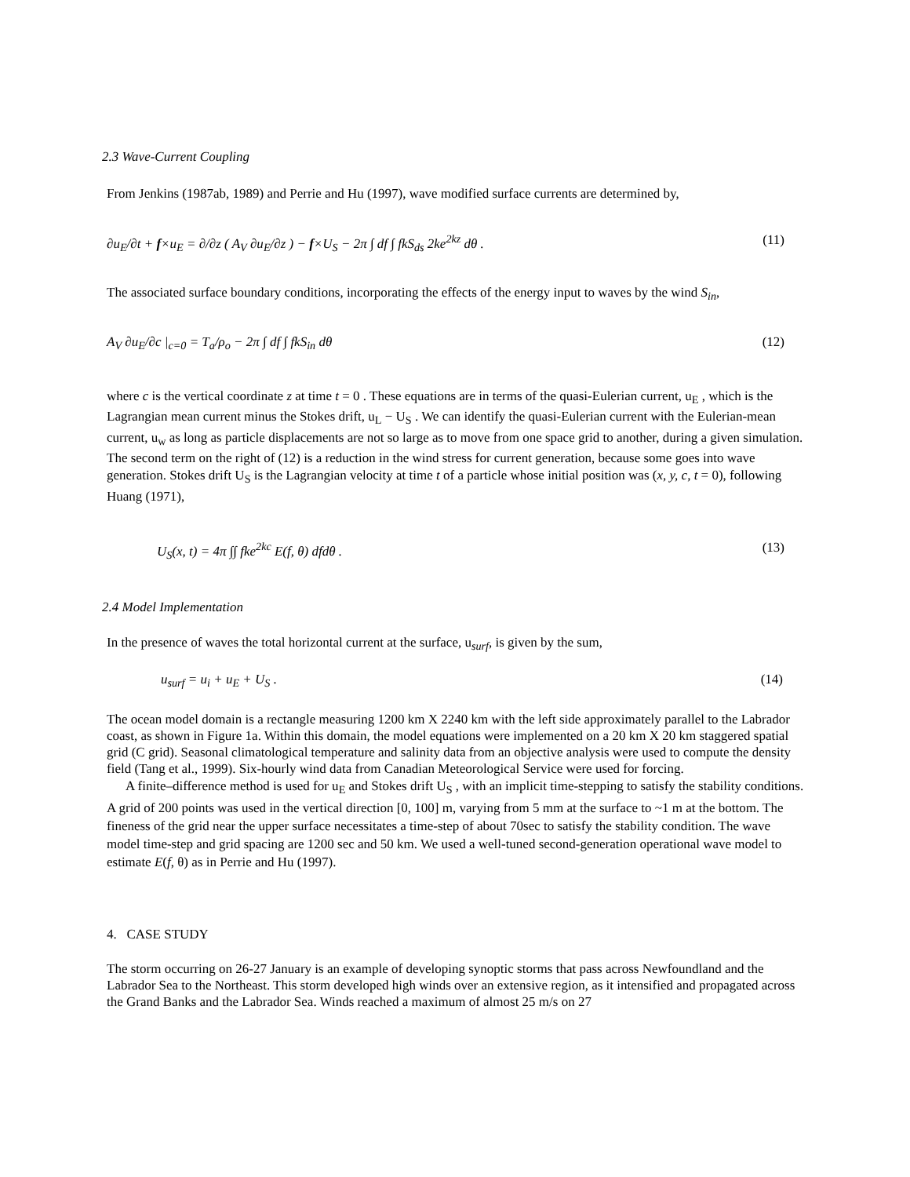2.3 Wave-Current Coupling
From Jenkins (1987ab, 1989) and Perrie and Hu (1997), wave modified surface currents are determined by,
∂u<sub>E</sub>/∂t + f×u<sub>E</sub> = ∂/∂z ( A<sub>V</sub> ∂u<sub>E</sub>/∂z ) − f×U<sub>S</sub> − 2π ∫ df ∫ fkS<sub>ds</sub> 2ke<sup>2kz</sup> dθ . (11)
The associated surface boundary conditions, incorporating the effects of the energy input to waves by the wind S<sub>in</sub>,
A<sub>V</sub> ∂u<sub>E</sub>/∂c |<sub>c=0</sub> = T<sub>a</sub>/ρ<sub>o</sub> − 2π ∫ df ∫ fkS<sub>in</sub> dθ (12)
where c is the vertical coordinate z at time t = 0 . These equations are in terms of the quasi-Eulerian current, u<sub>E</sub> , which is the Lagrangian mean current minus the Stokes drift, u<sub>L</sub> − U<sub>S</sub> . We can identify the quasi-Eulerian current with the Eulerian-mean current, u<sub>w</sub> as long as particle displacements are not so large as to move from one space grid to another, during a given simulation. The second term on the right of (12) is a reduction in the wind stress for current generation, because some goes into wave generation. Stokes drift U<sub>S</sub> is the Lagrangian velocity at time t of a particle whose initial position was (x, y, c, t = 0), following Huang (1971),
U<sub>S</sub>(x, t) = 4π ∫∫ fke<sup>2kc</sup> E(f, θ) dfdθ . (13)
2.4 Model Implementation
In the presence of waves the total horizontal current at the surface, u<sub>surf</sub>, is given by the sum,
u<sub>surf</sub> = u<sub>i</sub> + u<sub>E</sub> + U<sub>S</sub> . (14)
The ocean model domain is a rectangle measuring 1200 km X 2240 km with the left side approximately parallel to the Labrador coast, as shown in Figure 1a. Within this domain, the model equations were implemented on a 20 km X 20 km staggered spatial grid (C grid). Seasonal climatological temperature and salinity data from an objective analysis were used to compute the density field (Tang et al., 1999). Six-hourly wind data from Canadian Meteorological Service were used for forcing.
A finite–difference method is used for u<sub>E</sub> and Stokes drift U<sub>S</sub> , with an implicit time-stepping to satisfy the stability conditions. A grid of 200 points was used in the vertical direction [0, 100] m, varying from 5 mm at the surface to ~1 m at the bottom. The fineness of the grid near the upper surface necessitates a time-step of about 70sec to satisfy the stability condition. The wave model time-step and grid spacing are 1200 sec and 50 km. We used a well-tuned second-generation operational wave model to estimate E(f, θ) as in Perrie and Hu (1997).
4. CASE STUDY
The storm occurring on 26-27 January is an example of developing synoptic storms that pass across Newfoundland and the Labrador Sea to the Northeast. This storm developed high winds over an extensive region, as it intensified and propagated across the Grand Banks and the Labrador Sea. Winds reached a maximum of almost 25 m/s on 27